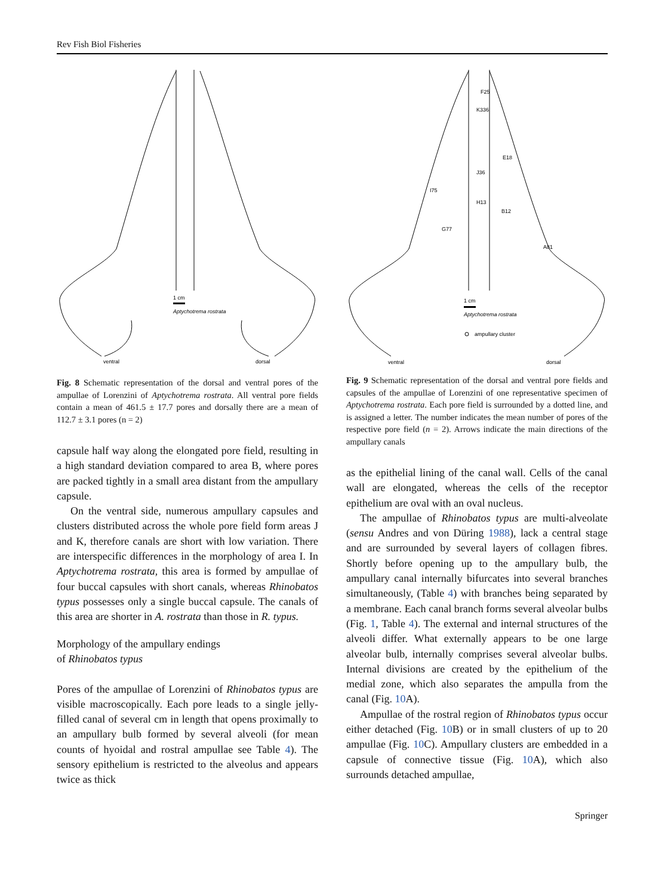Rev Fish Biol Fisheries
1 cm
Aptychotrema rostrata
ventral
dorsal
Fig. 8 Schematic representation of the dorsal and ventral pores of the ampullae of Lorenzini of Aptychotrema rostrata. All ventral pore fields contain a mean of 461.5 ± 17.7 pores and dorsally there are a mean of 112.7 ± 3.1 pores (n = 2)
capsule half way along the elongated pore field, resulting in a high standard deviation compared to area B, where pores are packed tightly in a small area distant from the ampullary capsule.
On the ventral side, numerous ampullary capsules and clusters distributed across the whole pore field form areas J and K, therefore canals are short with low variation. There are interspecific differences in the morphology of area I. In Aptychotrema rostrata, this area is formed by ampullae of four buccal capsules with short canals, whereas Rhinobatos typus possesses only a single buccal capsule. The canals of this area are shorter in A. rostrata than those in R. typus.
Morphology of the ampullary endings
of Rhinobatos typus
Pores of the ampullae of Lorenzini of Rhinobatos typus are visible macroscopically. Each pore leads to a single jelly-filled canal of several cm in length that opens proximally to an ampullary bulb formed by several alveoli (for mean counts of hyoidal and rostral ampullae see Table 4). The sensory epithelium is restricted to the alveolus and appears twice as thick
K336
J36
H13
G77
I75
F25
B12
A81
E18
1 cm
Aptychotrema rostrata
ampullary cluster
ventral
dorsal
Fig. 9 Schematic representation of the dorsal and ventral pore fields and capsules of the ampullae of Lorenzini of one representative specimen of Aptychotrema rostrata. Each pore field is surrounded by a dotted line, and is assigned a letter. The number indicates the mean number of pores of the respective pore field (n = 2). Arrows indicate the main directions of the ampullary canals
as the epithelial lining of the canal wall. Cells of the canal wall are elongated, whereas the cells of the receptor epithelium are oval with an oval nucleus.
The ampullae of Rhinobatos typus are multi-alveolate (sensu Andres and von Düring 1988), lack a central stage and are surrounded by several layers of collagen fibres. Shortly before opening up to the ampullary bulb, the ampullary canal internally bifurcates into several branches simultaneously, (Table 4) with branches being separated by a membrane. Each canal branch forms several alveolar bulbs (Fig. 1, Table 4). The external and internal structures of the alveoli differ. What externally appears to be one large alveolar bulb, internally comprises several alveolar bulbs. Internal divisions are created by the epithelium of the medial zone, which also separates the ampulla from the canal (Fig. 10 A).
Ampullae of the rostral region of Rhinobatos typus occur either detached (Fig. 10 B) or in small clusters of up to 20 ampullae (Fig. 10 C). Ampullary clusters are embedded in a capsule of connective tissue (Fig. 10 A), which also surrounds detached ampullae,
Springer